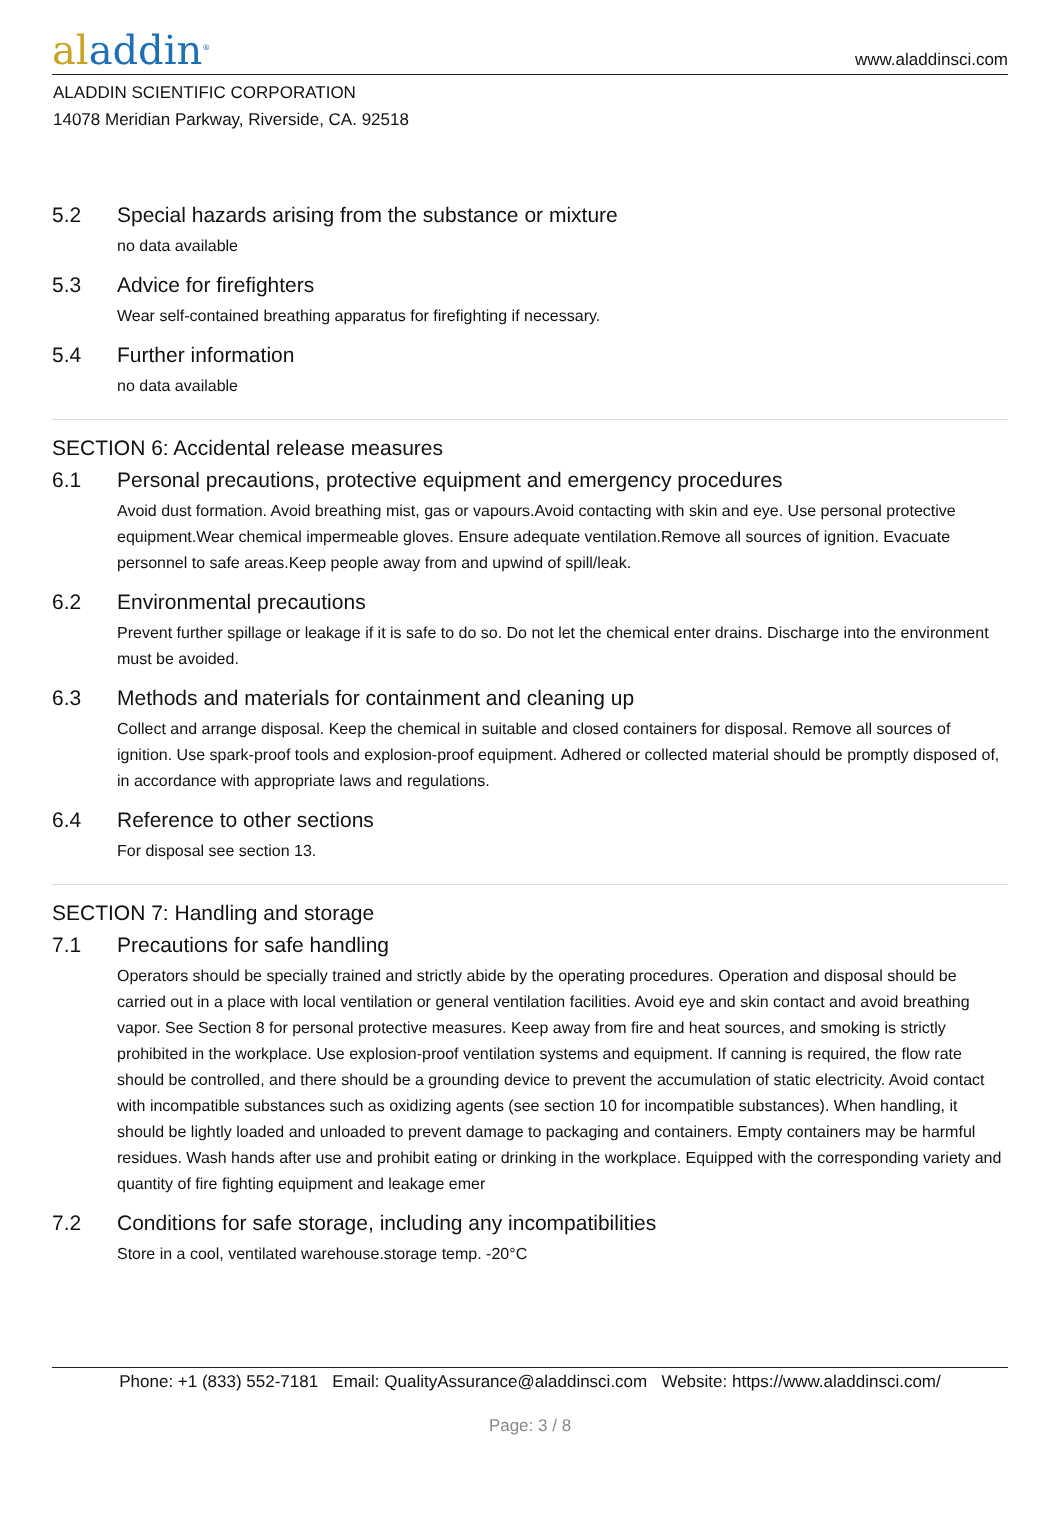aladdin<sup>®</sup>
www.aladdinsci.com
ALADDIN SCIENTIFIC CORPORATION
14078 Meridian Parkway, Riverside, CA. 92518
5.2 Special hazards arising from the substance or mixture
no data available
5.3 Advice for firefighters
Wear self-contained breathing apparatus for firefighting if necessary.
5.4 Further information
no data available
SECTION 6: Accidental release measures
6.1 Personal precautions, protective equipment and emergency procedures
Avoid dust formation. Avoid breathing mist, gas or vapours.Avoid contacting with skin and eye. Use personal protective equipment.Wear chemical impermeable gloves. Ensure adequate ventilation.Remove all sources of ignition. Evacuate personnel to safe areas.Keep people away from and upwind of spill/leak.
6.2 Environmental precautions
Prevent further spillage or leakage if it is safe to do so. Do not let the chemical enter drains. Discharge into the environment must be avoided.
6.3 Methods and materials for containment and cleaning up
Collect and arrange disposal. Keep the chemical in suitable and closed containers for disposal. Remove all sources of ignition. Use spark-proof tools and explosion-proof equipment. Adhered or collected material should be promptly disposed of, in accordance with appropriate laws and regulations.
6.4 Reference to other sections
For disposal see section 13.
SECTION 7: Handling and storage
7.1 Precautions for safe handling
Operators should be specially trained and strictly abide by the operating procedures. Operation and disposal should be carried out in a place with local ventilation or general ventilation facilities. Avoid eye and skin contact and avoid breathing vapor. See Section 8 for personal protective measures. Keep away from fire and heat sources, and smoking is strictly prohibited in the workplace. Use explosion-proof ventilation systems and equipment. If canning is required, the flow rate should be controlled, and there should be a grounding device to prevent the accumulation of static electricity. Avoid contact with incompatible substances such as oxidizing agents (see section 10 for incompatible substances). When handling, it should be lightly loaded and unloaded to prevent damage to packaging and containers. Empty containers may be harmful residues. Wash hands after use and prohibit eating or drinking in the workplace. Equipped with the corresponding variety and quantity of fire fighting equipment and leakage emer
7.2 Conditions for safe storage, including any incompatibilities
Store in a cool, ventilated warehouse.storage temp. -20°C
Phone: +1 (833) 552-7181 Email: QualityAssurance@aladdinsci.com Website: https://www.aladdinsci.com/
Page: 3 / 8